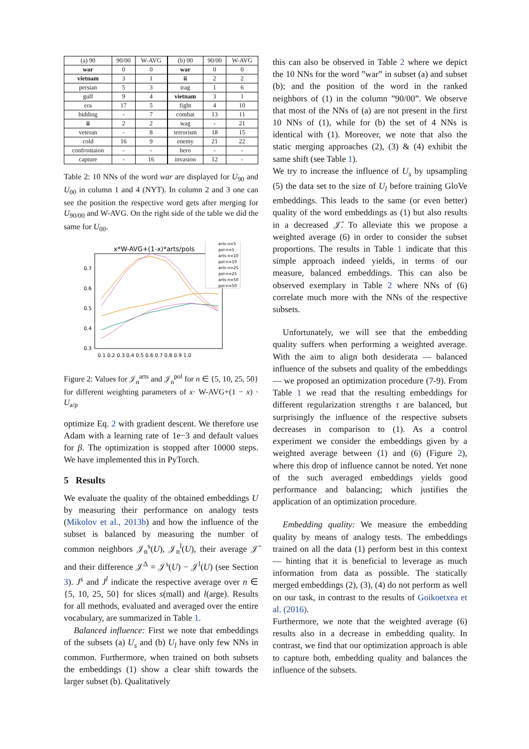| (a) 90 | 90/00 | W-AVG | (b) 00 | 90/00 | W-AVG |
| --- | --- | --- | --- | --- | --- |
| war | 0 | 0 | war | 0 | 0 |
| vietnam | 3 | 1 | ii | 2 | 2 |
| persian | 5 | 3 | irag | 1 | 6 |
| gulf | 9 | 4 | vietnam | 3 | 1 |
| era | 17 | 5 | fight | 4 | 10 |
| bidding | - | 7 | combat | 13 | 11 |
| ii | 2 | 2 | wag | - | 21 |
| veteran | - | 8 | terrorism | 18 | 15 |
| cold | 16 | 9 | enemy | 21 | 22 |
| confrontaion | - | - | hero | - | - |
| capture | - | 16 | invasion | 12 | - |
Table 2: 10 NNs of the word war are displayed for U<sub>90</sub> and U<sub>00</sub> in column 1 and 4 (NYT). In column 2 and 3 one can see the position the respective word gets after merging for U<sub>90/00</sub> and W-AVG. On the right side of the table we did the same for U<sub>00</sub>.
x*W-AVG+(1-x)*arts/pols
0.7
0.6
0.5
0.4
0.3
0.1 0.2 0.3 0.4 0.5 0.6 0.7 0.8 0.9 1.0
arts-n=5
pol-n=5
arts-n=10
pol-n=10
arts-n=25
pol-n=25
arts-n=50
pol-n=50
Figure 2: Values for 𝒥<sub>n</sub><sup>arts</sup> and 𝒥<sub>n</sub><sup>pol</sup> for n ∈ {5, 10, 25, 50} for different weighting parameters of x· W-AVG+(1 − x) · U<sub>a/p</sub>
optimize Eq. 2 with gradient descent. We therefore use Adam with a learning rate of 1e−3 and default values for β. The optimization is stopped after 10000 steps. We have implemented this in PyTorch.
5 Results
We evaluate the quality of the obtained embeddings U by measuring their performance on analogy tests (Mikolov et al., 2013b) and how the influence of the subset is balanced by measuring the number of common neighbors 𝒥<sub>n</sub><sup>s</sup>(U), 𝒥<sub>n</sub><sup>l</sup>(U), their average 𝒥̄ and their difference 𝒥<sup>Δ</sup> = 𝒥<sup>s</sup>(U) − 𝒥<sup>l</sup>(U) (see Section 3). J<sup>s</sup> and J<sup>l</sup> indicate the respective average over n ∈ {5, 10, 25, 50} for slices s(mall) and l(arge). Results for all methods, evaluated and averaged over the entire vocabulary, are summarized in Table 1.
Balanced influence: First we note that embeddings of the subsets (a) U<sub>s</sub> and (b) U<sub>l</sub> have only few NNs in common. Furthermore, when trained on both subsets the embeddings (1) show a clear shift towards the larger subset (b). Qualitatively
this can also be observed in Table 2 where we depict the 10 NNs for the word ”war” in subset (a) and subset (b); and the position of the word in the ranked neighbors of (1) in the column ”90/00”. We observe that most of the NNs of (a) are not present in the first 10 NNs of (1), while for (b) the set of 4 NNs is identical with (1). Moreover, we note that also the static merging approaches (2), (3) & (4) exhibit the same shift (see Table 1).
We try to increase the influence of U<sub>s</sub> by upsampling (5) the data set to the size of U<sub>l</sub> before training GloVe embeddings. This leads to the same (or even better) quality of the word embeddings as (1) but also results in a decreased 𝒥̄. To alleviate this we propose a weighted average (6) in order to consider the subset proportions. The results in Table 1 indicate that this simple approach indeed yields, in terms of our measure, balanced embeddings. This can also be observed exemplary in Table 2 where NNs of (6) correlate much more with the NNs of the respective subsets.
Unfortunately, we will see that the embedding quality suffers when performing a weighted average. With the aim to align both desiderata — balanced influence of the subsets and quality of the embeddings — we proposed an optimization procedure (7-9). From Table 1 we read that the resulting embeddings for different regularization strengths τ are balanced, but surprisingly the influence of the respective subsets decreases in comparison to (1). As a control experiment we consider the embeddings given by a weighted average between (1) and (6) (Figure 2), where this drop of influence cannot be noted. Yet none of the such averaged embeddings yields good performance and balancing; which justifies the application of an optimization procedure.
Embedding quality: We measure the embedding quality by means of analogy tests. The embeddings trained on all the data (1) perform best in this context — hinting that it is beneficial to leverage as much information from data as possible. The statically merged embeddings (2), (3), (4) do not perform as well on our task, in contrast to the results of Goikoetxea et al. (2016).
Furthermore, we note that the weighted average (6) results also in a decrease in embedding quality. In contrast, we find that our optimization approach is able to capture both, embedding quality and balances the influence of the subsets.